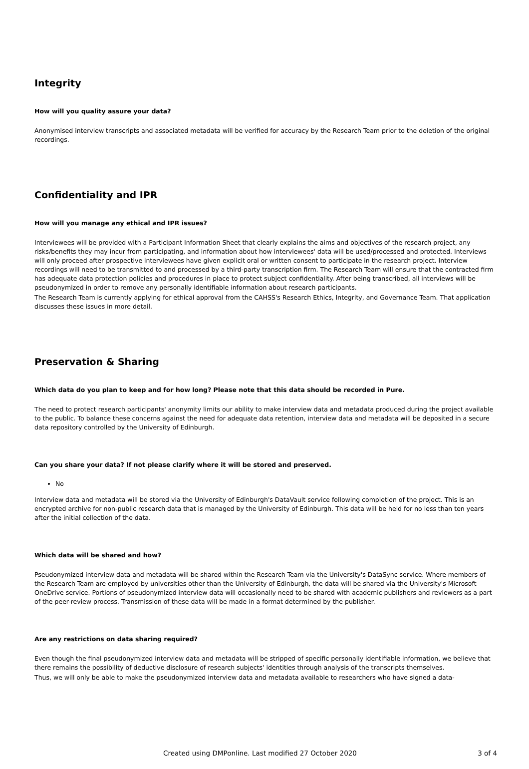Integrity
How will you quality assure your data?
Anonymised interview transcripts and associated metadata will be verified for accuracy by the Research Team prior to the deletion of the original recordings.
Confidentiality and IPR
How will you manage any ethical and IPR issues?
Interviewees will be provided with a Participant Information Sheet that clearly explains the aims and objectives of the research project, any risks/benefits they may incur from participating, and information about how interviewees' data will be used/processed and protected. Interviews will only proceed after prospective interviewees have given explicit oral or written consent to participate in the research project. Interview recordings will need to be transmitted to and processed by a third-party transcription firm. The Research Team will ensure that the contracted firm has adequate data protection policies and procedures in place to protect subject confidentiality. After being transcribed, all interviews will be pseudonymized in order to remove any personally identifiable information about research participants.
The Research Team is currently applying for ethical approval from the CAHSS's Research Ethics, Integrity, and Governance Team. That application discusses these issues in more detail.
Preservation & Sharing
Which data do you plan to keep and for how long? Please note that this data should be recorded in Pure.
The need to protect research participants' anonymity limits our ability to make interview data and metadata produced during the project available to the public. To balance these concerns against the need for adequate data retention, interview data and metadata will be deposited in a secure data repository controlled by the University of Edinburgh.
Can you share your data? If not please clarify where it will be stored and preserved.
No
Interview data and metadata will be stored via the University of Edinburgh's DataVault service following completion of the project. This is an encrypted archive for non-public research data that is managed by the University of Edinburgh. This data will be held for no less than ten years after the initial collection of the data.
Which data will be shared and how?
Pseudonymized interview data and metadata will be shared within the Research Team via the University's DataSync service. Where members of the Research Team are employed by universities other than the University of Edinburgh, the data will be shared via the University's Microsoft OneDrive service. Portions of pseudonymized interview data will occasionally need to be shared with academic publishers and reviewers as a part of the peer-review process. Transmission of these data will be made in a format determined by the publisher.
Are any restrictions on data sharing required?
Even though the final pseudonymized interview data and metadata will be stripped of specific personally identifiable information, we believe that there remains the possibility of deductive disclosure of research subjects' identities through analysis of the transcripts themselves.
Thus, we will only be able to make the pseudonymized interview data and metadata available to researchers who have signed a data-
Created using DMPonline. Last modified 27 October 2020 3 of 4